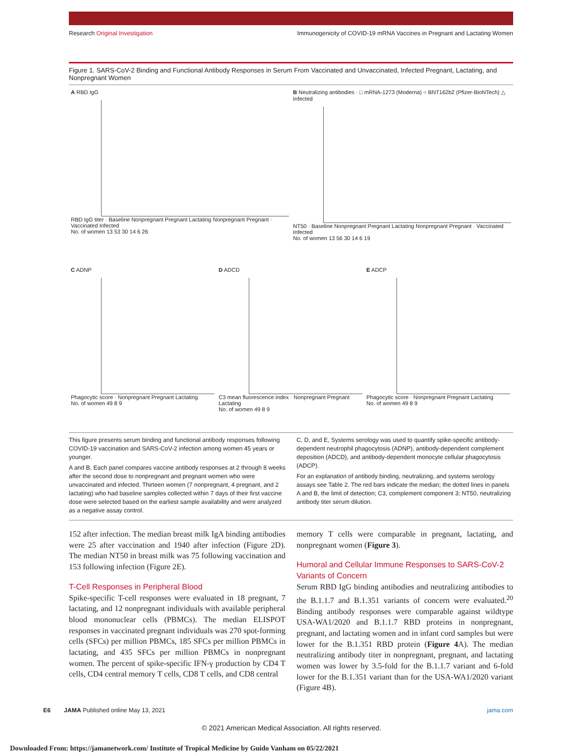Research Original Investigation Immunogenicity of COVID-19 mRNA Vaccines in Pregnant and Lactating Women
Figure 1. SARS-CoV-2 Binding and Functional Antibody Responses in Serum From Vaccinated and Unvaccinated, Infected Pregnant, Lactating, and Nonpregnant Women
A RBD IgG
RBD IgG titer · Baseline Nonpregnant Pregnant Lactating Nonpregnant Pregnant · Vaccinated Infected
No. of women 13 53 30 14 6 26
B Neutralizing antibodies · □ mRNA-1273 (Moderna) ○ BNT162b2 (Pfizer-BioNTech) △ Infected
NT50 · Baseline Nonpregnant Pregnant Lactating Nonpregnant Pregnant · Vaccinated Infected
No. of women 13 56 30 14 6 19
C ADNP
Phagocytic score · Nonpregnant Pregnant Lactating
No. of women 49 8 9
D ADCD
C3 mean fluorescence index · Nonpregnant Pregnant Lactating
No. of women 49 8 9
E ADCP
Phagocytic score · Nonpregnant Pregnant Lactating
No. of women 49 8 9
This figure presents serum binding and functional antibody responses following COVID-19 vaccination and SARS-CoV-2 infection among women 45 years or younger.
A and B, Each panel compares vaccine antibody responses at 2 through 8 weeks after the second dose to nonpregnant and pregnant women who were unvaccinated and infected. Thirteen women (7 nonpregnant, 4 pregnant, and 2 lactating) who had baseline samples collected within 7 days of their first vaccine dose were selected based on the earliest sample availability and were analyzed as a negative assay control.
C, D, and E, Systems serology was used to quantify spike-specific antibody-dependent neutrophil phagocytosis (ADNP), antibody-dependent complement deposition (ADCD), and antibody-dependent monocyte cellular phagocytosis (ADCP).
For an explanation of antibody binding, neutralizing, and systems serology assays see Table 2. The red bars indicate the median; the dotted lines in panels A and B, the limit of detection; C3, complement component 3; NT50, neutralizing antibody titer serum dilution.
152 after infection. The median breast milk IgA binding antibodies were 25 after vaccination and 1940 after infection (Figure 2D). The median NT50 in breast milk was 75 following vaccination and 153 following infection (Figure 2E).
T-Cell Responses in Peripheral Blood
Spike-specific T-cell responses were evaluated in 18 pregnant, 7 lactating, and 12 nonpregnant individuals with available peripheral blood mononuclear cells (PBMCs). The median ELISPOT responses in vaccinated pregnant individuals was 270 spot-forming cells (SFCs) per million PBMCs, 185 SFCs per million PBMCs in lactating, and 435 SFCs per million PBMCs in nonpregnant women. The percent of spike-specific IFN-γ production by CD4 T cells, CD4 central memory T cells, CD8 T cells, and CD8 central
memory T cells were comparable in pregnant, lactating, and nonpregnant women (Figure 3).
Humoral and Cellular Immune Responses to SARS-CoV-2 Variants of Concern
Serum RBD IgG binding antibodies and neutralizing antibodies to the B.1.1.7 and B.1.351 variants of concern were evaluated.<sup>20</sup> Binding antibody responses were comparable against wildtype USA-WA1/2020 and B.1.1.7 RBD proteins in nonpregnant, pregnant, and lactating women and in infant cord samples but were lower for the B.1.351 RBD protein (Figure 4 A). The median neutralizing antibody titer in nonpregnant, pregnant, and lactating women was lower by 3.5-fold for the B.1.1.7 variant and 6-fold lower for the B.1.351 variant than for the USA-WA1/2020 variant (Figure 4B).
E6 JAMA Published online May 13, 2021 jama.com
© 2021 American Medical Association. All rights reserved.
Downloaded From: https://jamanetwork.com/ Institute of Tropical Medicine by Guido Vanham on 05/22/2021